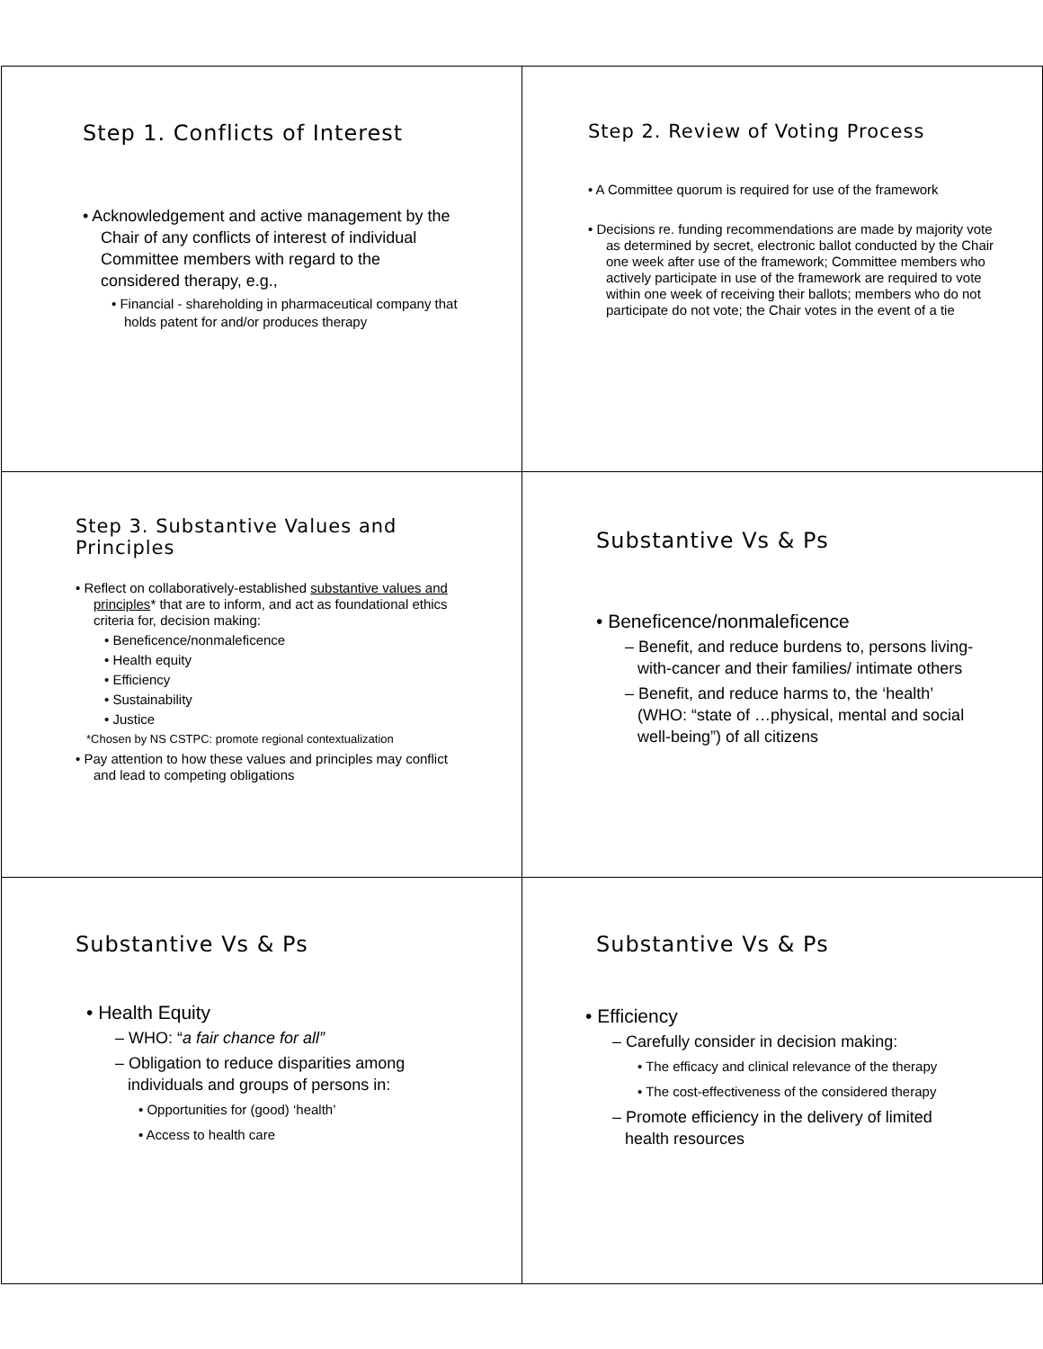Step 1. Conflicts of Interest
• Acknowledgement and active management by the Chair of any conflicts of interest of individual Committee members with regard to the considered therapy, e.g.,
• Financial - shareholding in pharmaceutical company that holds patent for and/or produces therapy
Step 2. Review of Voting Process
• A Committee quorum is required for use of the framework
• Decisions re. funding recommendations are made by majority vote as determined by secret, electronic ballot conducted by the Chair one week after use of the framework; Committee members who actively participate in use of the framework are required to vote within one week of receiving their ballots; members who do not participate do not vote; the Chair votes in the event of a tie
Step 3. Substantive Values and Principles
• Reflect on collaboratively-established substantive values and principles* that are to inform, and act as foundational ethics criteria for, decision making:
• Beneficence/nonmaleficence
• Health equity
• Efficiency
• Sustainability
• Justice
*Chosen by NS CSTPC: promote regional contextualization
• Pay attention to how these values and principles may conflict and lead to competing obligations
Substantive Vs & Ps
• Beneficence/nonmaleficence
– Benefit, and reduce burdens to, persons living-with-cancer and their families/ intimate others
– Benefit, and reduce harms to, the ‘health’ (WHO: “state of …physical, mental and social well-being”) of all citizens
Substantive Vs & Ps
• Health Equity
– WHO: “a fair chance for all”
– Obligation to reduce disparities among individuals and groups of persons in:
• Opportunities for (good) ‘health’
• Access to health care
Substantive Vs & Ps
• Efficiency
– Carefully consider in decision making:
• The efficacy and clinical relevance of the therapy
• The cost-effectiveness of the considered therapy
– Promote efficiency in the delivery of limited health resources